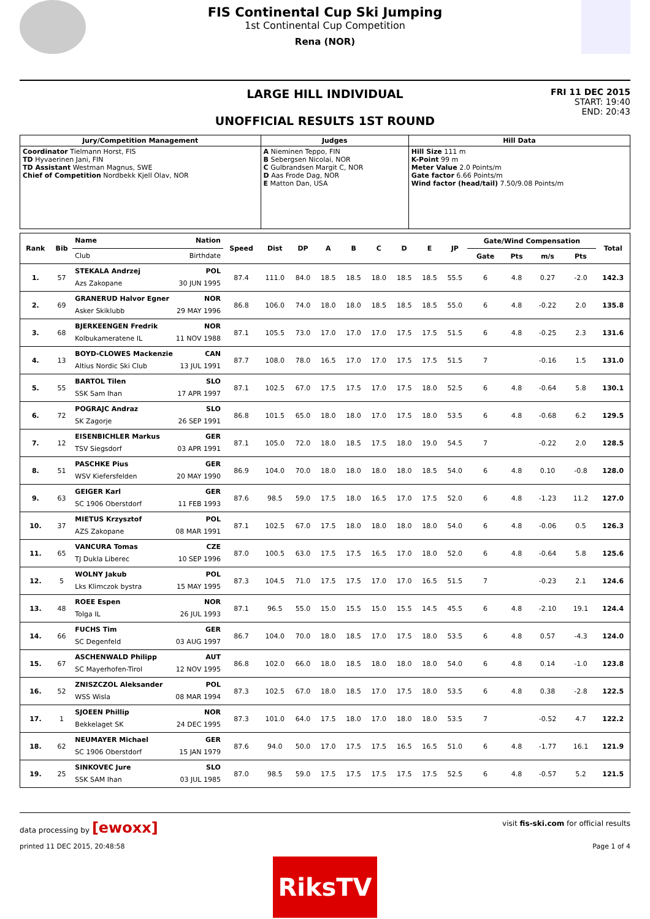FIS Continental Cup Ski Jumping
1st Continental Cup Competition
Rena (NOR)
LARGE HILL INDIVIDUAL
UNOFFICIAL RESULTS 1ST ROUND
FRI 11 DEC 2015
START: 19:40
END: 20:43
| Jury/Competition Management | Judges | Hill Data |
| --- | --- | --- |
| Coordinator Tielmann Horst, FIS TD Hyvaerinen Jani, FIN TD Assistant Westman Magnus, SWE Chief of Competition Nordbekk Kjell Olav, NOR | A Nieminen Teppo, FIN B Sebergsen Nicolai, NOR C Gulbrandsen Margit C, NOR D Aas Frode Dag, NOR E Matton Dan, USA | Hill Size 111 m K-Point 99 m Meter Value 2.0 Points/m Gate factor 6.66 Points/m Wind factor (head/tail) 7.50/9.08 Points/m |
| Rank | Bib | Name Nation | Speed | Dist | DP | A | B | C | D | E | JP | Gate/Wind Compensation | | | | Total |
| --- | --- | --- | --- | --- | --- | --- | --- | --- | --- | --- | --- | --- | --- | --- | --- | --- |
| | | Club Birthdate | | | | | | | | | | Gate | Pts | m/s | Pts | |
| 1. | 57 | STEKALA Andrzej POL Azs Zakopane 30 JUN 1995 | 87.4 | 111.0 | 84.0 | 18.5 | 18.5 | 18.0 | 18.5 | 18.5 | 55.5 | 6 | 4.8 | 0.27 | -2.0 | 142.3 |
| 2. | 69 | GRANERUD Halvor Egner NOR Asker Skiklubb 29 MAY 1996 | 86.8 | 106.0 | 74.0 | 18.0 | 18.0 | 18.5 | 18.5 | 18.5 | 55.0 | 6 | 4.8 | -0.22 | 2.0 | 135.8 |
| 3. | 68 | BJERKEENGEN Fredrik NOR Kolbukameratene IL 11 NOV 1988 | 87.1 | 105.5 | 73.0 | 17.0 | 17.0 | 17.0 | 17.5 | 17.5 | 51.5 | 6 | 4.8 | -0.25 | 2.3 | 131.6 |
| 4. | 13 | BOYD-CLOWES Mackenzie CAN Altius Nordic Ski Club 13 JUL 1991 | 87.7 | 108.0 | 78.0 | 16.5 | 17.0 | 17.0 | 17.5 | 17.5 | 51.5 | 7 | | -0.16 | 1.5 | 131.0 |
| 5. | 55 | BARTOL Tilen SLO SSK Sam Ihan 17 APR 1997 | 87.1 | 102.5 | 67.0 | 17.5 | 17.5 | 17.0 | 17.5 | 18.0 | 52.5 | 6 | 4.8 | -0.64 | 5.8 | 130.1 |
| 6. | 72 | POGRAJC Andraz SLO SK Zagorje 26 SEP 1991 | 86.8 | 101.5 | 65.0 | 18.0 | 18.0 | 17.0 | 17.5 | 18.0 | 53.5 | 6 | 4.8 | -0.68 | 6.2 | 129.5 |
| 7. | 12 | EISENBICHLER Markus GER TSV Siegsdorf 03 APR 1991 | 87.1 | 105.0 | 72.0 | 18.0 | 18.5 | 17.5 | 18.0 | 19.0 | 54.5 | 7 | | -0.22 | 2.0 | 128.5 |
| 8. | 51 | PASCHKE Pius GER WSV Kiefersfelden 20 MAY 1990 | 86.9 | 104.0 | 70.0 | 18.0 | 18.0 | 18.0 | 18.0 | 18.5 | 54.0 | 6 | 4.8 | 0.10 | -0.8 | 128.0 |
| 9. | 63 | GEIGER Karl GER SC 1906 Oberstdorf 11 FEB 1993 | 87.6 | 98.5 | 59.0 | 17.5 | 18.0 | 16.5 | 17.0 | 17.5 | 52.0 | 6 | 4.8 | -1.23 | 11.2 | 127.0 |
| 10. | 37 | MIETUS Krzysztof POL AZS Zakopane 08 MAR 1991 | 87.1 | 102.5 | 67.0 | 17.5 | 18.0 | 18.0 | 18.0 | 18.0 | 54.0 | 6 | 4.8 | -0.06 | 0.5 | 126.3 |
| 11. | 65 | VANCURA Tomas CZE TJ Dukla Liberec 10 SEP 1996 | 87.0 | 100.5 | 63.0 | 17.5 | 17.5 | 16.5 | 17.0 | 18.0 | 52.0 | 6 | 4.8 | -0.64 | 5.8 | 125.6 |
| 12. | 5 | WOLNY Jakub POL Lks Klimczok bystra 15 MAY 1995 | 87.3 | 104.5 | 71.0 | 17.5 | 17.5 | 17.0 | 17.0 | 16.5 | 51.5 | 7 | | -0.23 | 2.1 | 124.6 |
| 13. | 48 | ROEE Espen NOR Tolga IL 26 JUL 1993 | 87.1 | 96.5 | 55.0 | 15.0 | 15.5 | 15.0 | 15.5 | 14.5 | 45.5 | 6 | 4.8 | -2.10 | 19.1 | 124.4 |
| 14. | 66 | FUCHS Tim GER SC Degenfeld 03 AUG 1997 | 86.7 | 104.0 | 70.0 | 18.0 | 18.5 | 17.0 | 17.5 | 18.0 | 53.5 | 6 | 4.8 | 0.57 | -4.3 | 124.0 |
| 15. | 67 | ASCHENWALD Philipp AUT SC Mayerhofen-Tirol 12 NOV 1995 | 86.8 | 102.0 | 66.0 | 18.0 | 18.5 | 18.0 | 18.0 | 18.0 | 54.0 | 6 | 4.8 | 0.14 | -1.0 | 123.8 |
| 16. | 52 | ZNISZCZOL Aleksander POL WSS Wisla 08 MAR 1994 | 87.3 | 102.5 | 67.0 | 18.0 | 18.5 | 17.0 | 17.5 | 18.0 | 53.5 | 6 | 4.8 | 0.38 | -2.8 | 122.5 |
| 17. | 1 | SJOEEN Phillip NOR Bekkelaget SK 24 DEC 1995 | 87.3 | 101.0 | 64.0 | 17.5 | 18.0 | 17.0 | 18.0 | 18.0 | 53.5 | 7 | | -0.52 | 4.7 | 122.2 |
| 18. | 62 | NEUMAYER Michael GER SC 1906 Oberstdorf 15 JAN 1979 | 87.6 | 94.0 | 50.0 | 17.0 | 17.5 | 17.5 | 16.5 | 16.5 | 51.0 | 6 | 4.8 | -1.77 | 16.1 | 121.9 |
| 19. | 25 | SINKOVEC Jure SLO SSK SAM Ihan 03 JUL 1985 | 87.0 | 98.5 | 59.0 | 17.5 | 17.5 | 17.5 | 17.5 | 17.5 | 52.5 | 6 | 4.8 | -0.57 | 5.2 | 121.5 |
data processing by [ewoxx] visit fis-ski.com for official results
printed 11 DEC 2015, 20:48:58 Page 1 of 4
RiksTV